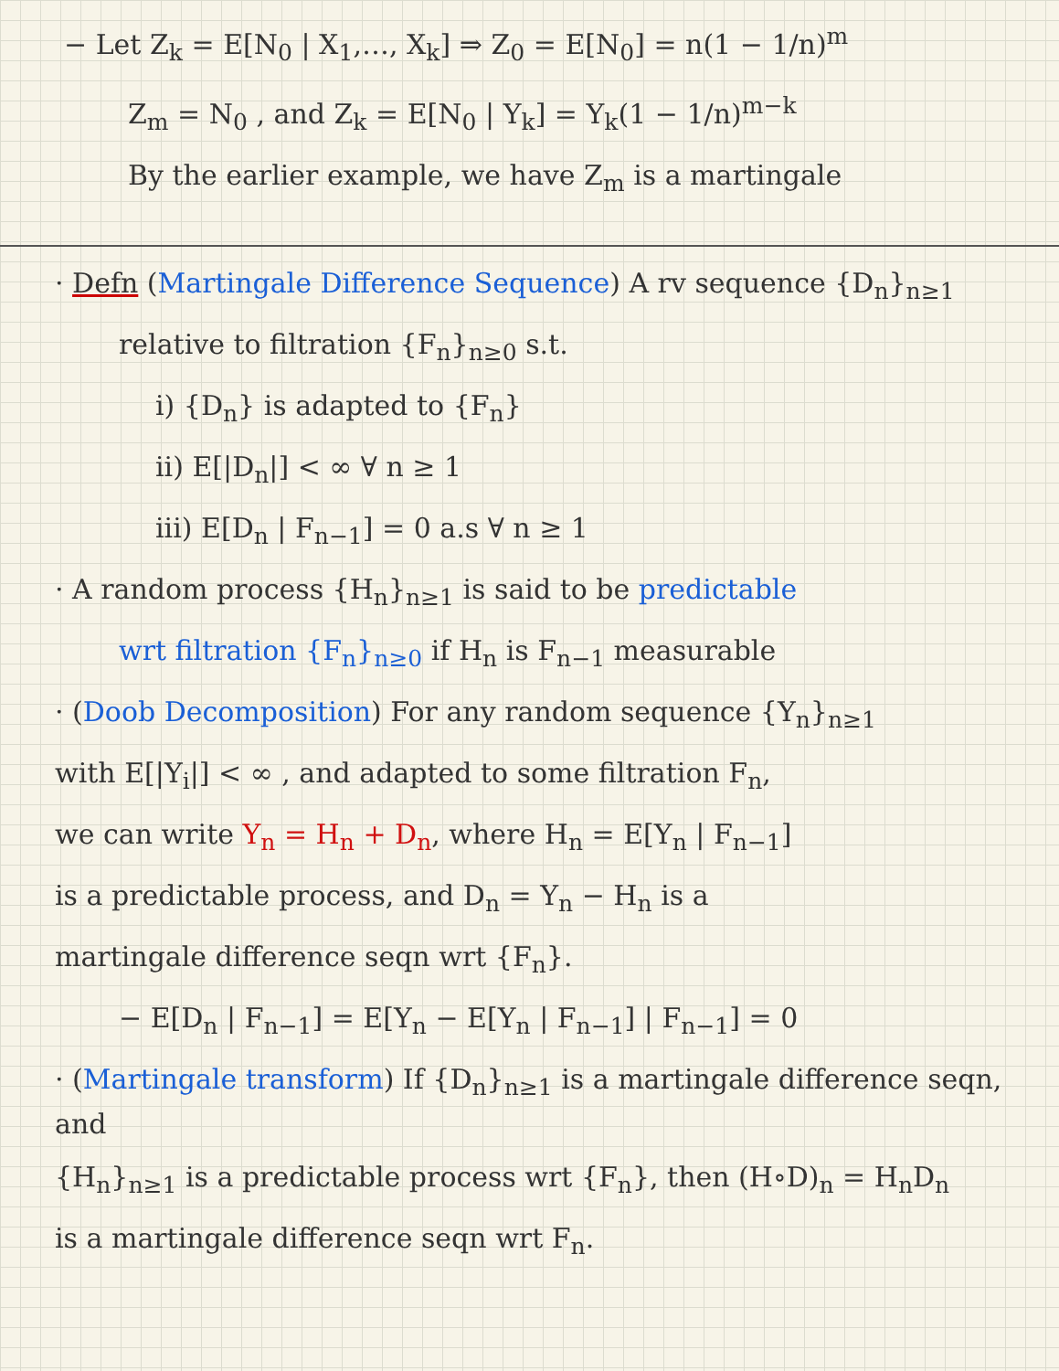− Let Z<sub>k</sub> = E[N<sub>0</sub> | X<sub>1</sub>,…, X<sub>k</sub>] ⇒ Z<sub>0</sub> = E[N<sub>0</sub>] = n(1 − 1/n)<sup>m</sup>
Z<sub>m</sub> = N<sub>0</sub> , and Z<sub>k</sub> = E[N<sub>0</sub> | Y<sub>k</sub>] = Y<sub>k</sub>(1 − 1/n)<sup>m−k</sup>
By the earlier example, we have Z<sub>m</sub> is a martingale
· Defn (Martingale Difference Sequence) A rv sequence {D<sub>n</sub>}<sub>n≥1</sub>
relative to filtration {F<sub>n</sub>}<sub>n≥0</sub> s.t.
i) {D<sub>n</sub>} is adapted to {F<sub>n</sub>}
ii) E[|D<sub>n</sub>|] < ∞ ∀ n ≥ 1
iii) E[D<sub>n</sub> | F<sub>n−1</sub>] = 0 a.s ∀ n ≥ 1
· A random process {H<sub>n</sub>}<sub>n≥1</sub> is said to be predictable
wrt filtration {F<sub>n</sub>}<sub>n≥0</sub> if H<sub>n</sub> is F<sub>n−1</sub> measurable
· (Doob Decomposition) For any random sequence {Y<sub>n</sub>}<sub>n≥1</sub>
with E[|Y<sub>i</sub>|] < ∞ , and adapted to some filtration F<sub>n</sub>,
we can write Y<sub>n</sub> = H<sub>n</sub> + D<sub>n</sub>, where H<sub>n</sub> = E[Y<sub>n</sub> | F<sub>n−1</sub>]
is a predictable process, and D<sub>n</sub> = Y<sub>n</sub> − H<sub>n</sub> is a
martingale difference seqn wrt {F<sub>n</sub>}.
− E[D<sub>n</sub> | F<sub>n−1</sub>] = E[Y<sub>n</sub> − E[Y<sub>n</sub> | F<sub>n−1</sub>] | F<sub>n−1</sub>] = 0
· (Martingale transform) If {D<sub>n</sub>}<sub>n≥1</sub> is a martingale difference seqn, and
{H<sub>n</sub>}<sub>n≥1</sub> is a predictable process wrt {F<sub>n</sub>}, then (H∘D)<sub>n</sub> = H<sub>n</sub>D<sub>n</sub>
is a martingale difference seqn wrt F<sub>n</sub>.